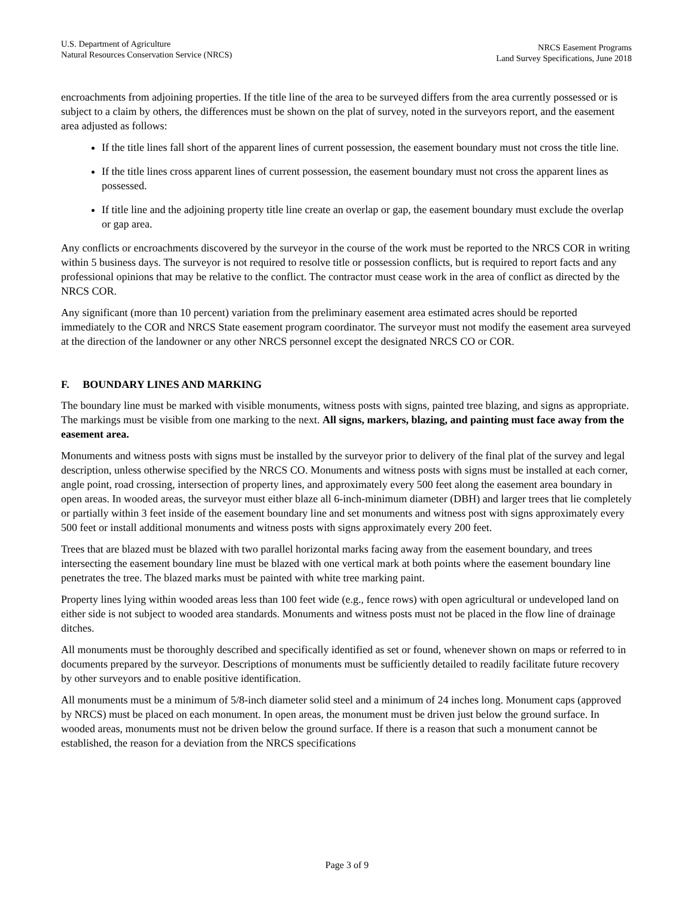U.S. Department of Agriculture
Natural Resources Conservation Service (NRCS)
NRCS Easement Programs
Land Survey Specifications, June 2018
encroachments from adjoining properties. If the title line of the area to be surveyed differs from the area currently possessed or is subject to a claim by others, the differences must be shown on the plat of survey, noted in the surveyors report, and the easement area adjusted as follows:
If the title lines fall short of the apparent lines of current possession, the easement boundary must not cross the title line.
If the title lines cross apparent lines of current possession, the easement boundary must not cross the apparent lines as possessed.
If title line and the adjoining property title line create an overlap or gap, the easement boundary must exclude the overlap or gap area.
Any conflicts or encroachments discovered by the surveyor in the course of the work must be reported to the NRCS COR in writing within 5 business days. The surveyor is not required to resolve title or possession conflicts, but is required to report facts and any professional opinions that may be relative to the conflict. The contractor must cease work in the area of conflict as directed by the NRCS COR.
Any significant (more than 10 percent) variation from the preliminary easement area estimated acres should be reported immediately to the COR and NRCS State easement program coordinator. The surveyor must not modify the easement area surveyed at the direction of the landowner or any other NRCS personnel except the designated NRCS CO or COR.
F. BOUNDARY LINES AND MARKING
The boundary line must be marked with visible monuments, witness posts with signs, painted tree blazing, and signs as appropriate. The markings must be visible from one marking to the next. All signs, markers, blazing, and painting must face away from the easement area.
Monuments and witness posts with signs must be installed by the surveyor prior to delivery of the final plat of the survey and legal description, unless otherwise specified by the NRCS CO. Monuments and witness posts with signs must be installed at each corner, angle point, road crossing, intersection of property lines, and approximately every 500 feet along the easement area boundary in open areas. In wooded areas, the surveyor must either blaze all 6-inch-minimum diameter (DBH) and larger trees that lie completely or partially within 3 feet inside of the easement boundary line and set monuments and witness post with signs approximately every 500 feet or install additional monuments and witness posts with signs approximately every 200 feet.
Trees that are blazed must be blazed with two parallel horizontal marks facing away from the easement boundary, and trees intersecting the easement boundary line must be blazed with one vertical mark at both points where the easement boundary line penetrates the tree. The blazed marks must be painted with white tree marking paint.
Property lines lying within wooded areas less than 100 feet wide (e.g., fence rows) with open agricultural or undeveloped land on either side is not subject to wooded area standards. Monuments and witness posts must not be placed in the flow line of drainage ditches.
All monuments must be thoroughly described and specifically identified as set or found, whenever shown on maps or referred to in documents prepared by the surveyor. Descriptions of monuments must be sufficiently detailed to readily facilitate future recovery by other surveyors and to enable positive identification.
All monuments must be a minimum of 5/8-inch diameter solid steel and a minimum of 24 inches long. Monument caps (approved by NRCS) must be placed on each monument. In open areas, the monument must be driven just below the ground surface. In wooded areas, monuments must not be driven below the ground surface. If there is a reason that such a monument cannot be established, the reason for a deviation from the NRCS specifications
Page 3 of 9